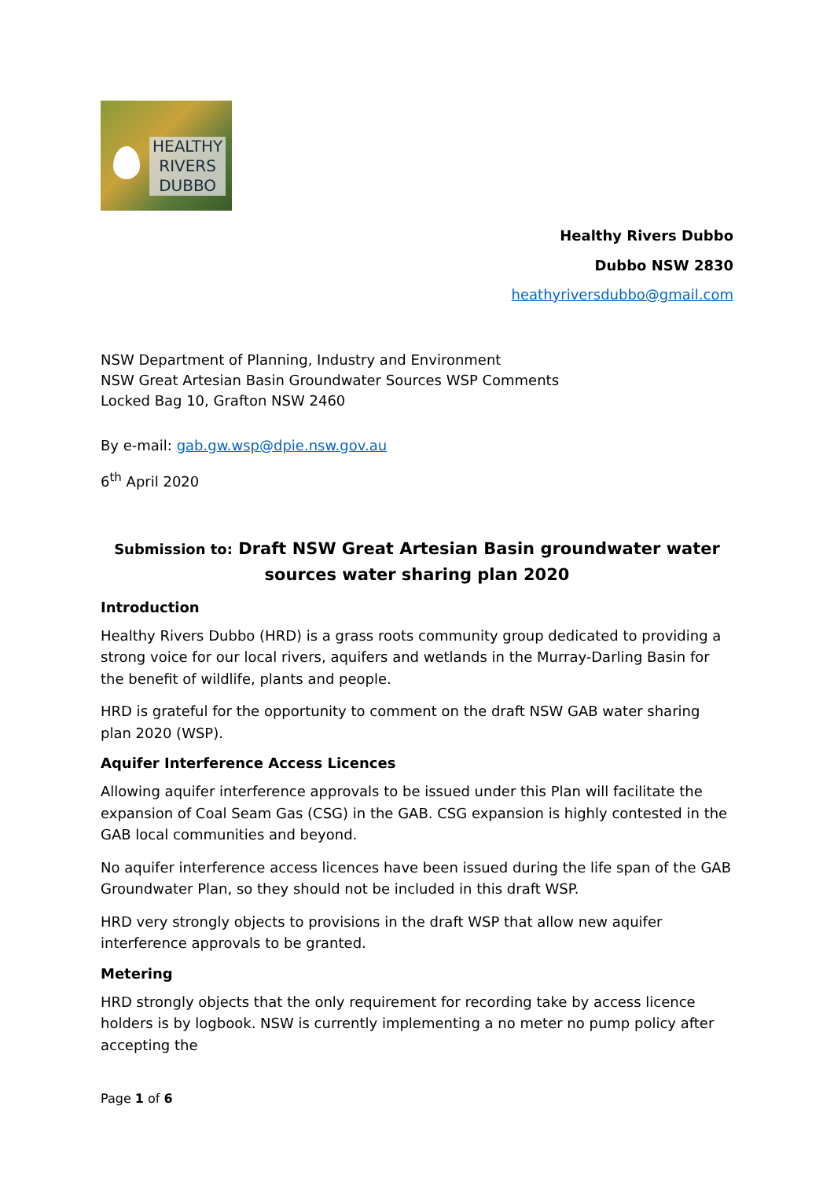HEALTHY
RIVERS
DUBBO
Healthy Rivers Dubbo
Dubbo NSW 2830
heathyriversdubbo@gmail.com
NSW Department of Planning, Industry and Environment
NSW Great Artesian Basin Groundwater Sources WSP Comments
Locked Bag 10, Grafton NSW 2460
By e-mail: gab.gw.wsp@dpie.nsw.gov.au
6<sup>th</sup> April 2020
Submission to: Draft NSW Great Artesian Basin groundwater water sources water sharing plan 2020
Introduction
Healthy Rivers Dubbo (HRD) is a grass roots community group dedicated to providing a strong voice for our local rivers, aquifers and wetlands in the Murray-Darling Basin for the benefit of wildlife, plants and people.
HRD is grateful for the opportunity to comment on the draft NSW GAB water sharing plan 2020 (WSP).
Aquifer Interference Access Licences
Allowing aquifer interference approvals to be issued under this Plan will facilitate the expansion of Coal Seam Gas (CSG) in the GAB. CSG expansion is highly contested in the GAB local communities and beyond.
No aquifer interference access licences have been issued during the life span of the GAB Groundwater Plan, so they should not be included in this draft WSP.
HRD very strongly objects to provisions in the draft WSP that allow new aquifer interference approvals to be granted.
Metering
HRD strongly objects that the only requirement for recording take by access licence holders is by logbook. NSW is currently implementing a no meter no pump policy after accepting the
Page 1 of 6